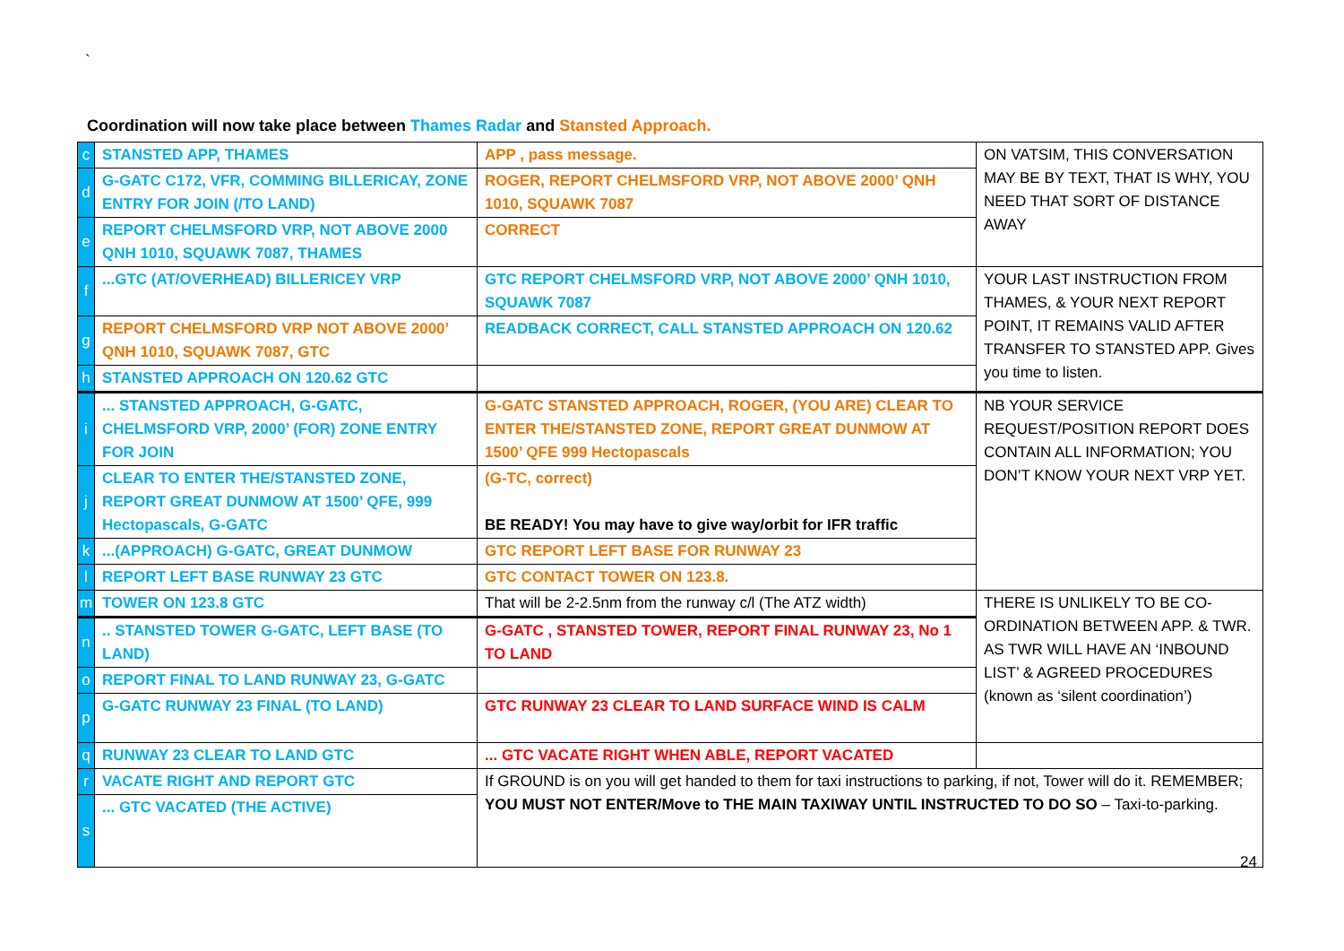`
Coordination will now take place between Thames Radar and Stansted Approach.
| c | STANSTED APP, THAMES | APP , pass message. | ON VATSIM, THIS CONVERSATION MAY BE BY TEXT, THAT IS WHY, YOU NEED THAT SORT OF DISTANCE AWAY |
| d | G-GATC C172, VFR, COMMING BILLERICAY, ZONE ENTRY FOR JOIN (/TO LAND) | ROGER, REPORT CHELMSFORD VRP, NOT ABOVE 2000’ QNH 1010, SQUAWK 7087 | |
| e | REPORT CHELMSFORD VRP, NOT ABOVE 2000 QNH 1010, SQUAWK 7087, THAMES | CORRECT | |
| f | ...GTC (AT/OVERHEAD) BILLERICEY VRP | GTC REPORT CHELMSFORD VRP, NOT ABOVE 2000’ QNH 1010, SQUAWK 7087 | YOUR LAST INSTRUCTION FROM THAMES, & YOUR NEXT REPORT POINT, IT REMAINS VALID AFTER TRANSFER TO STANSTED APP. Gives you time to listen. |
| g | REPORT CHELMSFORD VRP NOT ABOVE 2000’ QNH 1010, SQUAWK 7087, GTC | READBACK CORRECT, CALL STANSTED APPROACH ON 120.62 | |
| h | STANSTED APPROACH ON 120.62 GTC | | |
| i | ... STANSTED APPROACH, G-GATC, CHELMSFORD VRP, 2000’ (FOR) ZONE ENTRY FOR JOIN | G-GATC STANSTED APPROACH, ROGER, (YOU ARE) CLEAR TO ENTER THE/STANSTED ZONE, REPORT GREAT DUNMOW AT 1500’ QFE 999 Hectopascals | NB YOUR SERVICE REQUEST/POSITION REPORT DOES CONTAIN ALL INFORMATION; YOU DON’T KNOW YOUR NEXT VRP YET. |
| j | CLEAR TO ENTER THE/STANSTED ZONE, REPORT GREAT DUNMOW AT 1500’ QFE, 999 Hectopascals, G-GATC | (G-TC, correct) BE READY! You may have to give way/orbit for IFR traffic | |
| k | ...(APPROACH) G-GATC, GREAT DUNMOW | GTC REPORT LEFT BASE FOR RUNWAY 23 | |
| l | REPORT LEFT BASE RUNWAY 23 GTC | GTC CONTACT TOWER ON 123.8. | |
| m | TOWER ON 123.8 GTC | That will be 2-2.5nm from the runway c/l (The ATZ width) | THERE IS UNLIKELY TO BE CO-ORDINATION BETWEEN APP. & TWR. AS TWR WILL HAVE AN ‘INBOUND LIST’ & AGREED PROCEDURES (known as ‘silent coordination’) |
| n | .. STANSTED TOWER G-GATC, LEFT BASE (TO LAND) | G-GATC , STANSTED TOWER, REPORT FINAL RUNWAY 23, No 1 TO LAND | |
| o | REPORT FINAL TO LAND RUNWAY 23, G-GATC | | |
| p | G-GATC RUNWAY 23 FINAL (TO LAND) | GTC RUNWAY 23 CLEAR TO LAND SURFACE WIND IS CALM | |
| q | RUNWAY 23 CLEAR TO LAND GTC | ... GTC VACATE RIGHT WHEN ABLE, REPORT VACATED | |
| r | VACATE RIGHT AND REPORT GTC | If GROUND is on you will get handed to them for taxi instructions to parking, if not, Tower will do it. REMEMBER; YOU MUST NOT ENTER/Move to THE MAIN TAXIWAY UNTIL INSTRUCTED TO DO SO – Taxi-to-parking. | |
| s | ... GTC VACATED (THE ACTIVE) | | |
24